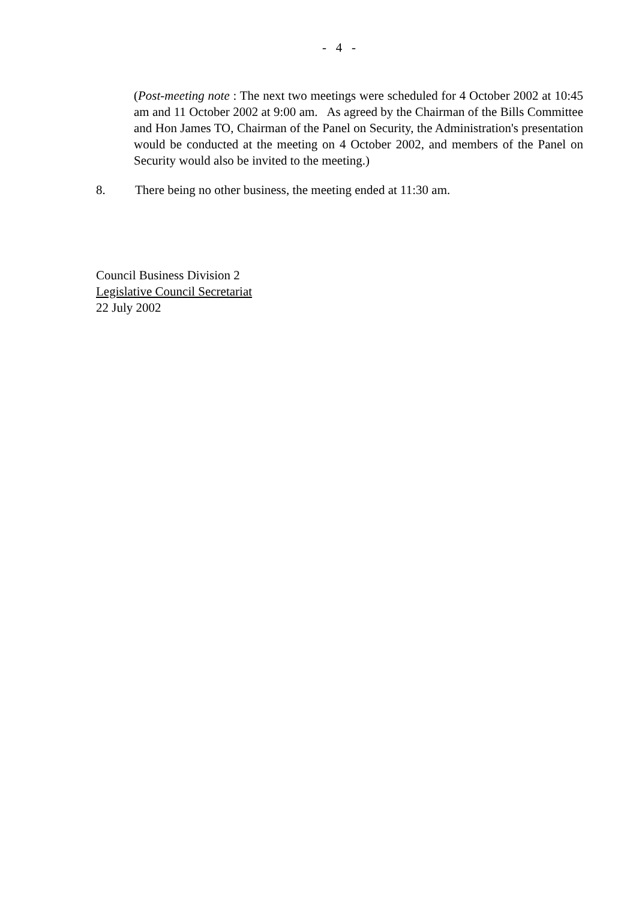- 4 -
(Post-meeting note : The next two meetings were scheduled for 4 October 2002 at 10:45 am and 11 October 2002 at 9:00 am. As agreed by the Chairman of the Bills Committee and Hon James TO, Chairman of the Panel on Security, the Administration's presentation would be conducted at the meeting on 4 October 2002, and members of the Panel on Security would also be invited to the meeting.)
8. There being no other business, the meeting ended at 11:30 am.
Council Business Division 2
Legislative Council Secretariat
22 July 2002